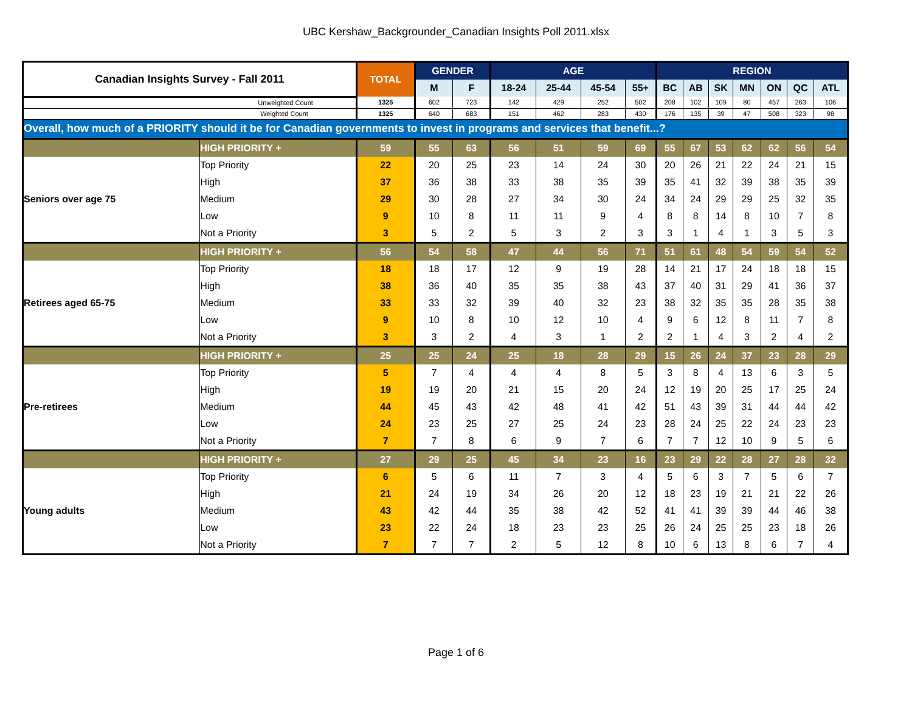UBC Kershaw_Backgrounder_Canadian Insights Poll 2011.xlsx
| Canadian Insights Survey - Fall 2011 | | TOTAL | GENDER | | AGE | | | | REGION | | | | | | |
| --- | --- | --- | --- | --- | --- | --- | --- | --- | --- | --- | --- | --- | --- | --- | --- |
| | | | M | F | 18-24 | 25-44 | 45-54 | 55+ | BC | AB | SK | MN | ON | QC | ATL |
| Unweighted Count | | 1325 | 602 | 723 | 142 | 429 | 252 | 502 | 208 | 102 | 109 | 80 | 457 | 263 | 106 |
| Weighted Count | | 1325 | 640 | 683 | 151 | 462 | 283 | 430 | 176 | 135 | 39 | 47 | 508 | 323 | 98 |
| Overall, how much of a PRIORITY should it be for Canadian governments to invest in programs and services that benefit...? | | | | | | | | | | | | | | | |
| | HIGH PRIORITY + | 59 | 55 | 63 | 56 | 51 | 59 | 69 | 55 | 67 | 53 | 62 | 62 | 56 | 54 |
| Seniors over age 75 | Top Priority | 22 | 20 | 25 | 23 | 14 | 24 | 30 | 20 | 26 | 21 | 22 | 24 | 21 | 15 |
| | High | 37 | 36 | 38 | 33 | 38 | 35 | 39 | 35 | 41 | 32 | 39 | 38 | 35 | 39 |
| | Medium | 29 | 30 | 28 | 27 | 34 | 30 | 24 | 34 | 24 | 29 | 29 | 25 | 32 | 35 |
| | Low | 9 | 10 | 8 | 11 | 11 | 9 | 4 | 8 | 8 | 14 | 8 | 10 | 7 | 8 |
| | Not a Priority | 3 | 5 | 2 | 5 | 3 | 2 | 3 | 3 | 1 | 4 | 1 | 3 | 5 | 3 |
| | HIGH PRIORITY + | 56 | 54 | 58 | 47 | 44 | 56 | 71 | 51 | 61 | 48 | 54 | 59 | 54 | 52 |
| Retirees aged 65-75 | Top Priority | 18 | 18 | 17 | 12 | 9 | 19 | 28 | 14 | 21 | 17 | 24 | 18 | 18 | 15 |
| | High | 38 | 36 | 40 | 35 | 35 | 38 | 43 | 37 | 40 | 31 | 29 | 41 | 36 | 37 |
| | Medium | 33 | 33 | 32 | 39 | 40 | 32 | 23 | 38 | 32 | 35 | 35 | 28 | 35 | 38 |
| | Low | 9 | 10 | 8 | 10 | 12 | 10 | 4 | 9 | 6 | 12 | 8 | 11 | 7 | 8 |
| | Not a Priority | 3 | 3 | 2 | 4 | 3 | 1 | 2 | 2 | 1 | 4 | 3 | 2 | 4 | 2 |
| | HIGH PRIORITY + | 25 | 25 | 24 | 25 | 18 | 28 | 29 | 15 | 26 | 24 | 37 | 23 | 28 | 29 |
| Pre-retirees | Top Priority | 5 | 7 | 4 | 4 | 4 | 8 | 5 | 3 | 8 | 4 | 13 | 6 | 3 | 5 |
| | High | 19 | 19 | 20 | 21 | 15 | 20 | 24 | 12 | 19 | 20 | 25 | 17 | 25 | 24 |
| | Medium | 44 | 45 | 43 | 42 | 48 | 41 | 42 | 51 | 43 | 39 | 31 | 44 | 44 | 42 |
| | Low | 24 | 23 | 25 | 27 | 25 | 24 | 23 | 28 | 24 | 25 | 22 | 24 | 23 | 23 |
| | Not a Priority | 7 | 7 | 8 | 6 | 9 | 7 | 6 | 7 | 7 | 12 | 10 | 9 | 5 | 6 |
| | HIGH PRIORITY + | 27 | 29 | 25 | 45 | 34 | 23 | 16 | 23 | 29 | 22 | 28 | 27 | 28 | 32 |
| Young adults | Top Priority | 6 | 5 | 6 | 11 | 7 | 3 | 4 | 5 | 6 | 3 | 7 | 5 | 6 | 7 |
| | High | 21 | 24 | 19 | 34 | 26 | 20 | 12 | 18 | 23 | 19 | 21 | 21 | 22 | 26 |
| | Medium | 43 | 42 | 44 | 35 | 38 | 42 | 52 | 41 | 41 | 39 | 39 | 44 | 46 | 38 |
| | Low | 23 | 22 | 24 | 18 | 23 | 23 | 25 | 26 | 24 | 25 | 25 | 23 | 18 | 26 |
| | Not a Priority | 7 | 7 | 7 | 2 | 5 | 12 | 8 | 10 | 6 | 13 | 8 | 6 | 7 | 4 |
Page 1 of 6